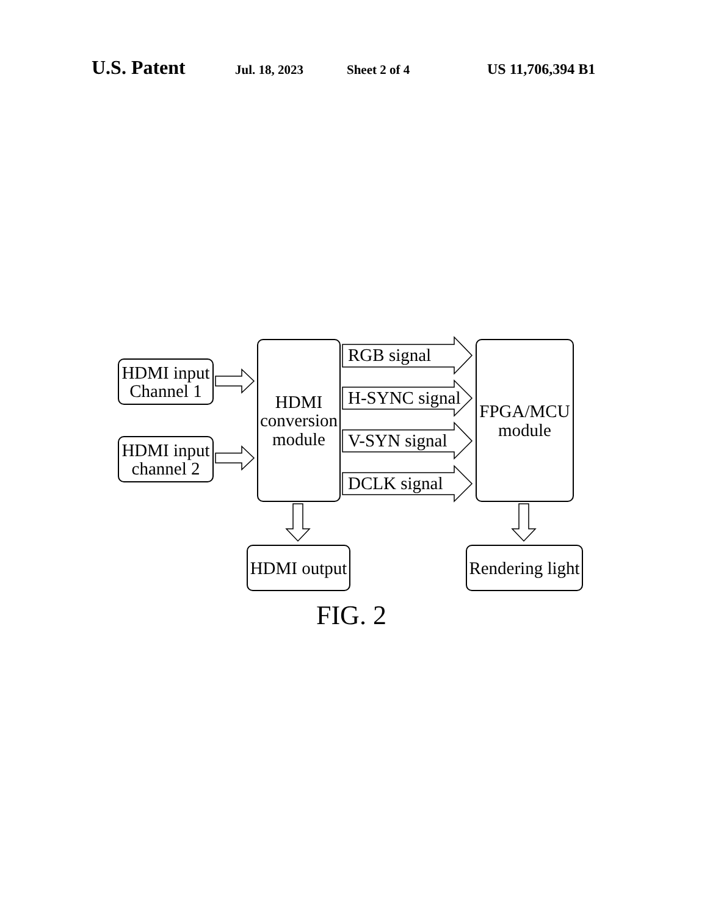U.S. Patent Jul. 18, 2023 Sheet 2 of 4 US 11,706,394 B1
HDMI input
Channel 1
HDMI input
channel 2
HDMI
conversion
module
FPGA/MCU
module
HDMI output
Rendering light
RGB signal
H-SYNC signal
V-SYN signal
DCLK signal
FIG. 2